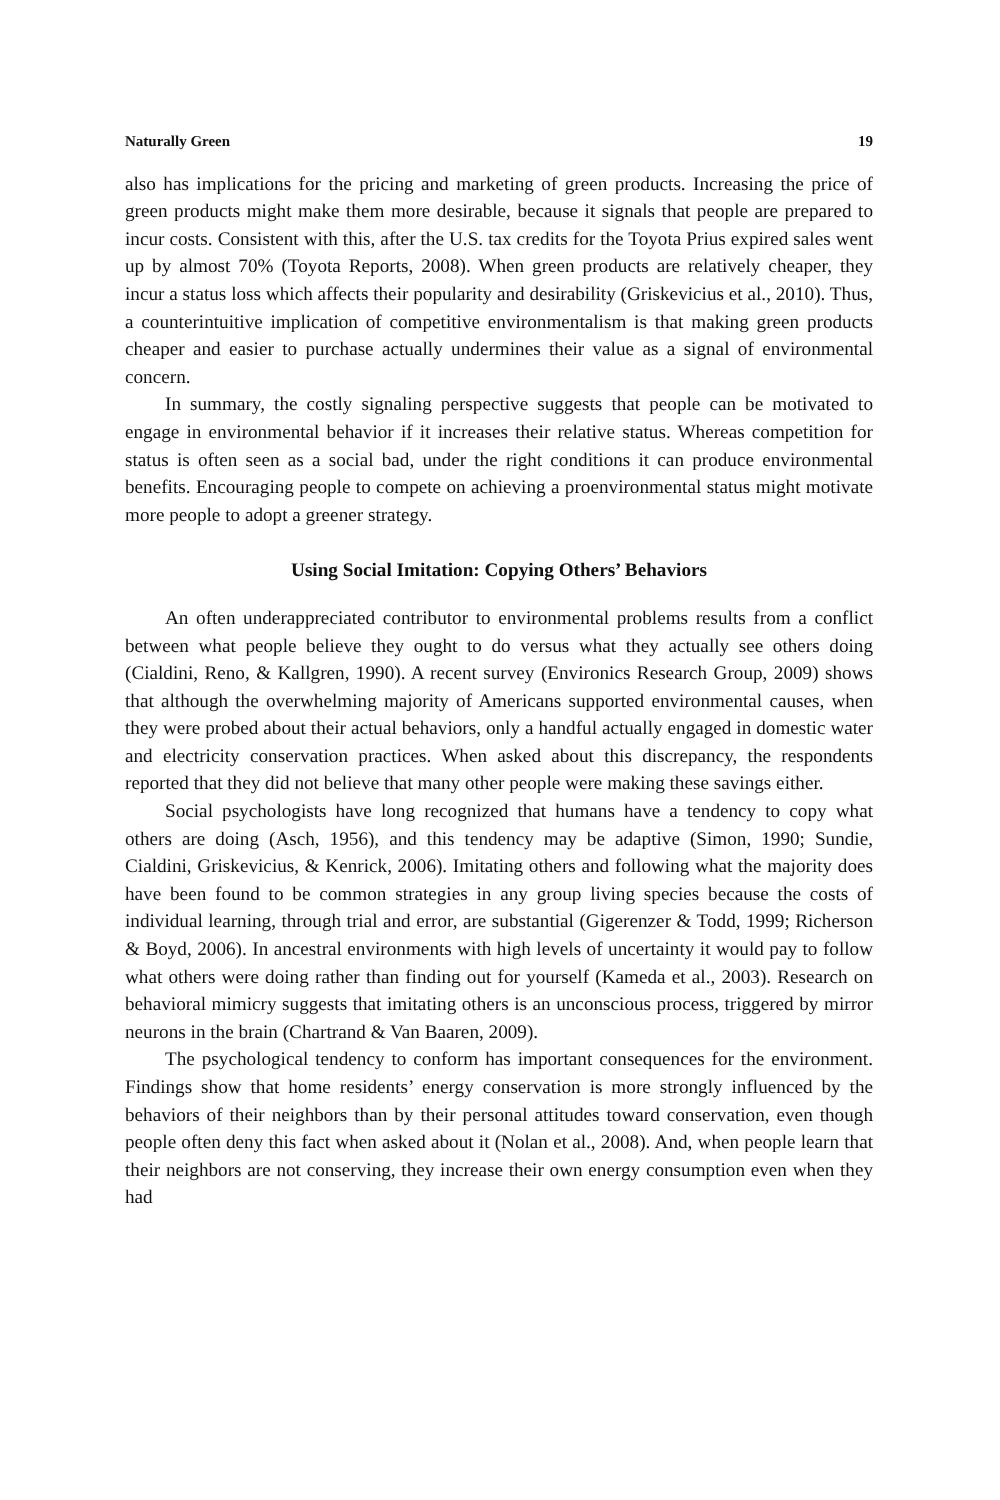Naturally Green 19
also has implications for the pricing and marketing of green products. Increasing the price of green products might make them more desirable, because it signals that people are prepared to incur costs. Consistent with this, after the U.S. tax credits for the Toyota Prius expired sales went up by almost 70% (Toyota Reports, 2008). When green products are relatively cheaper, they incur a status loss which affects their popularity and desirability (Griskevicius et al., 2010). Thus, a counterintuitive implication of competitive environmentalism is that making green products cheaper and easier to purchase actually undermines their value as a signal of environmental concern.
In summary, the costly signaling perspective suggests that people can be motivated to engage in environmental behavior if it increases their relative status. Whereas competition for status is often seen as a social bad, under the right conditions it can produce environmental benefits. Encouraging people to compete on achieving a proenvironmental status might motivate more people to adopt a greener strategy.
Using Social Imitation: Copying Others’ Behaviors
An often underappreciated contributor to environmental problems results from a conflict between what people believe they ought to do versus what they actually see others doing (Cialdini, Reno, & Kallgren, 1990). A recent survey (Environics Research Group, 2009) shows that although the overwhelming majority of Americans supported environmental causes, when they were probed about their actual behaviors, only a handful actually engaged in domestic water and electricity conservation practices. When asked about this discrepancy, the respondents reported that they did not believe that many other people were making these savings either.
Social psychologists have long recognized that humans have a tendency to copy what others are doing (Asch, 1956), and this tendency may be adaptive (Simon, 1990; Sundie, Cialdini, Griskevicius, & Kenrick, 2006). Imitating others and following what the majority does have been found to be common strategies in any group living species because the costs of individual learning, through trial and error, are substantial (Gigerenzer & Todd, 1999; Richerson & Boyd, 2006). In ancestral environments with high levels of uncertainty it would pay to follow what others were doing rather than finding out for yourself (Kameda et al., 2003). Research on behavioral mimicry suggests that imitating others is an unconscious process, triggered by mirror neurons in the brain (Chartrand & Van Baaren, 2009).
The psychological tendency to conform has important consequences for the environment. Findings show that home residents’ energy conservation is more strongly influenced by the behaviors of their neighbors than by their personal attitudes toward conservation, even though people often deny this fact when asked about it (Nolan et al., 2008). And, when people learn that their neighbors are not conserving, they increase their own energy consumption even when they had